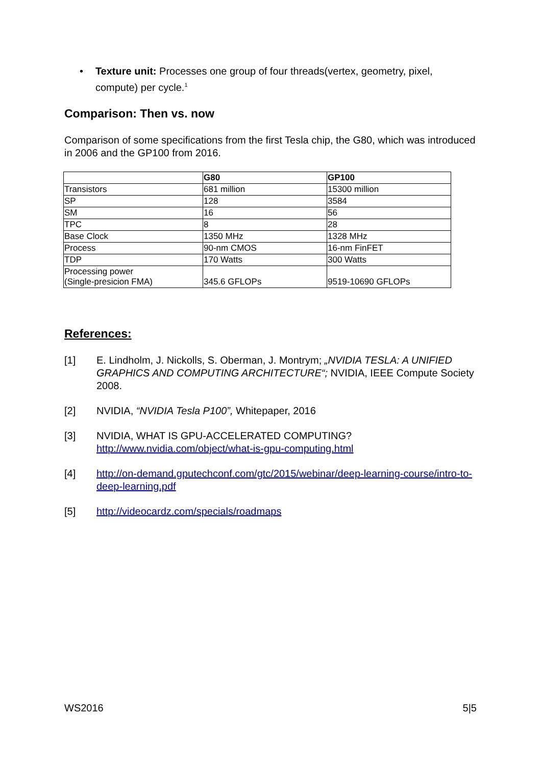• Texture unit: Processes one group of four threads(vertex, geometry, pixel, compute) per cycle.<sup>1</sup>
Comparison: Then vs. now
Comparison of some specifications from the first Tesla chip, the G80, which was introduced in 2006 and the GP100 from 2016.
| | G80 | GP100 |
| --- | --- | --- |
| Transistors | 681 million | 15300 million |
| SP | 128 | 3584 |
| SM | 16 | 56 |
| TPC | 8 | 28 |
| Base Clock | 1350 MHz | 1328 MHz |
| Process | 90-nm CMOS | 16-nm FinFET |
| TDP | 170 Watts | 300 Watts |
| Processing power (Single-presicion FMA) | 345.6 GFLOPs | 9519-10690 GFLOPs |
References:
[1] E. Lindholm, J. Nickolls, S. Oberman, J. Montrym; „NVIDIA TESLA: A UNIFIED GRAPHICS AND COMPUTING ARCHITECTURE“; NVIDIA, IEEE Compute Society 2008.
[2] NVIDIA, “NVIDIA Tesla P100”, Whitepaper, 2016
[3] NVIDIA, WHAT IS GPU-ACCELERATED COMPUTING?
http://www.nvidia.com/object/what-is-gpu-computing.html
[4] http://on-demand.gputechconf.com/gtc/2015/webinar/deep-learning-course/intro-to-deep-learning.pdf
[5] http://videocardz.com/specials/roadmaps
WS2016 5|5